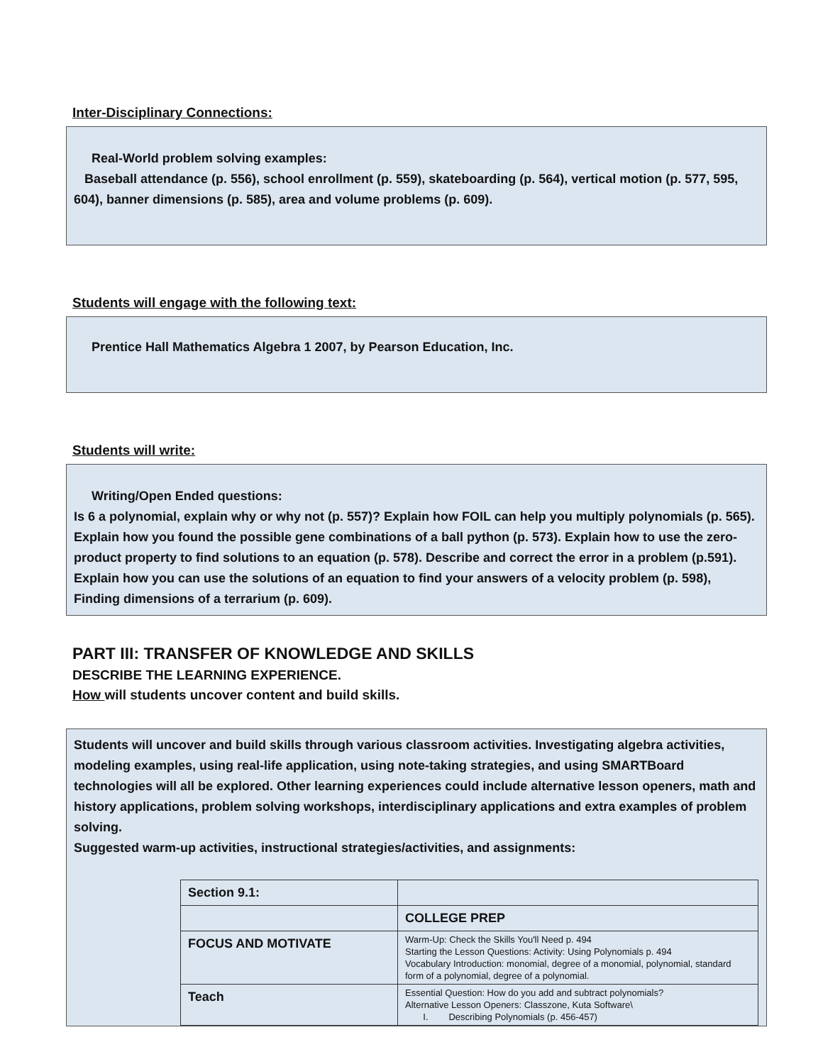Inter-Disciplinary Connections:
Real-World problem solving examples:
Baseball attendance (p. 556), school enrollment (p. 559), skateboarding (p. 564), vertical motion (p. 577, 595, 604), banner dimensions (p. 585), area and volume problems (p. 609).
Students will engage with the following text:
Prentice Hall Mathematics Algebra 1 2007, by Pearson Education, Inc.
Students will write:
Writing/Open Ended questions:
Is 6 a polynomial, explain why or why not (p. 557)? Explain how FOIL can help you multiply polynomials (p. 565). Explain how you found the possible gene combinations of a ball python (p. 573). Explain how to use the zero-product property to find solutions to an equation (p. 578). Describe and correct the error in a problem (p.591). Explain how you can use the solutions of an equation to find your answers of a velocity problem (p. 598), Finding dimensions of a terrarium (p. 609).
PART III: TRANSFER OF KNOWLEDGE AND SKILLS
DESCRIBE THE LEARNING EXPERIENCE.
How will students uncover content and build skills.
Students will uncover and build skills through various classroom activities. Investigating algebra activities, modeling examples, using real-life application, using note-taking strategies, and using SMARTBoard technologies will all be explored. Other learning experiences could include alternative lesson openers, math and history applications, problem solving workshops, interdisciplinary applications and extra examples of problem solving.
Suggested warm-up activities, instructional strategies/activities, and assignments:
| Section 9.1: | |
| | COLLEGE PREP |
| FOCUS AND MOTIVATE | Warm-Up: Check the Skills You'll Need p. 494 Starting the Lesson Questions: Activity: Using Polynomials p. 494 Vocabulary Introduction: monomial, degree of a monomial, polynomial, standard form of a polynomial, degree of a polynomial. |
| Teach | Essential Question: How do you add and subtract polynomials? Alternative Lesson Openers: Classzone, Kuta Software\ I. Describing Polynomials (p. 456-457) |